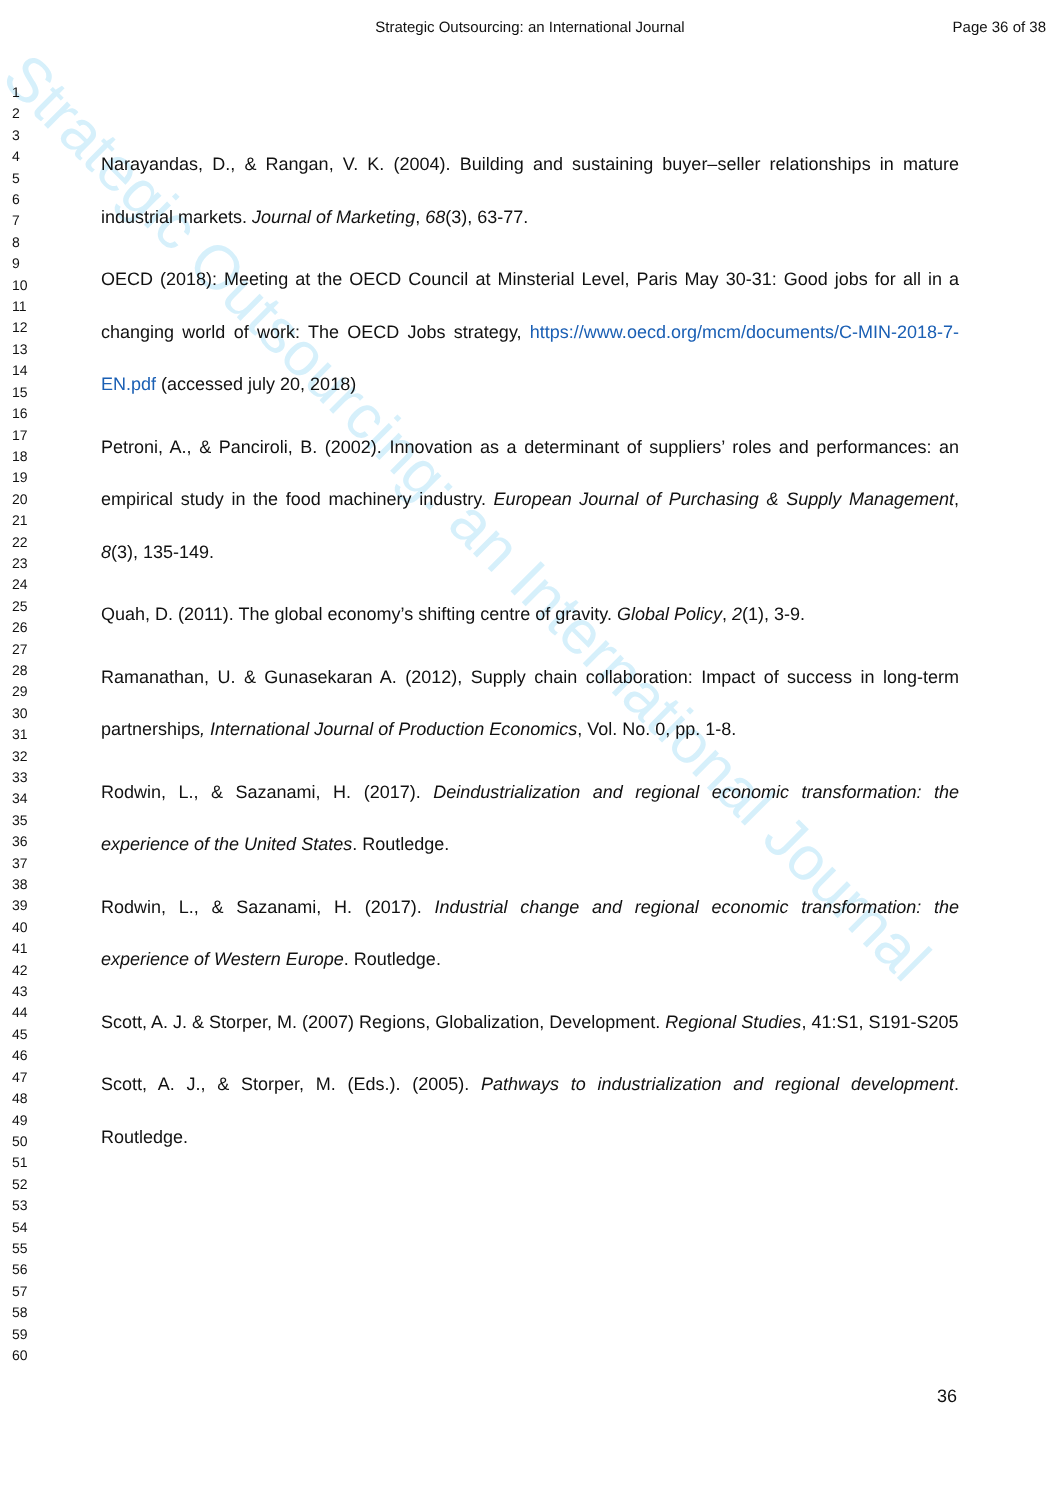Strategic Outsourcing: an International Journal Page 36 of 38
Strategic Outsourcing: an International Journal
1
2
3
4
5
6
7
8
9
10
11
12
13
14
15
16
17
18
19
20
21
22
23
24
25
26
27
28
29
30
31
32
33
34
35
36
37
38
39
40
41
42
43
44
45
46
47
48
49
50
51
52
53
54
55
56
57
58
59
60
Narayandas, D., & Rangan, V. K. (2004). Building and sustaining buyer–seller relationships in mature industrial markets. Journal of Marketing, 68(3), 63-77.
OECD (2018): Meeting at the OECD Council at Minsterial Level, Paris May 30-31: Good jobs for all in a changing world of work: The OECD Jobs strategy, https://www.oecd.org/mcm/documents/C-MIN-2018-7-EN.pdf (accessed july 20, 2018)
Petroni, A., & Panciroli, B. (2002). Innovation as a determinant of suppliers’ roles and performances: an empirical study in the food machinery industry. European Journal of Purchasing & Supply Management, 8(3), 135-149.
Quah, D. (2011). The global economy’s shifting centre of gravity. Global Policy, 2(1), 3-9.
Ramanathan, U. & Gunasekaran A. (2012), Supply chain collaboration: Impact of success in long-term partnerships, International Journal of Production Economics, Vol. No. 0, pp. 1-8.
Rodwin, L., & Sazanami, H. (2017). Deindustrialization and regional economic transformation: the experience of the United States. Routledge.
Rodwin, L., & Sazanami, H. (2017). Industrial change and regional economic transformation: the experience of Western Europe. Routledge.
Scott, A. J. & Storper, M. (2007) Regions, Globalization, Development. Regional Studies, 41:S1, S191-S205
Scott, A. J., & Storper, M. (Eds.). (2005). Pathways to industrialization and regional development. Routledge.
36